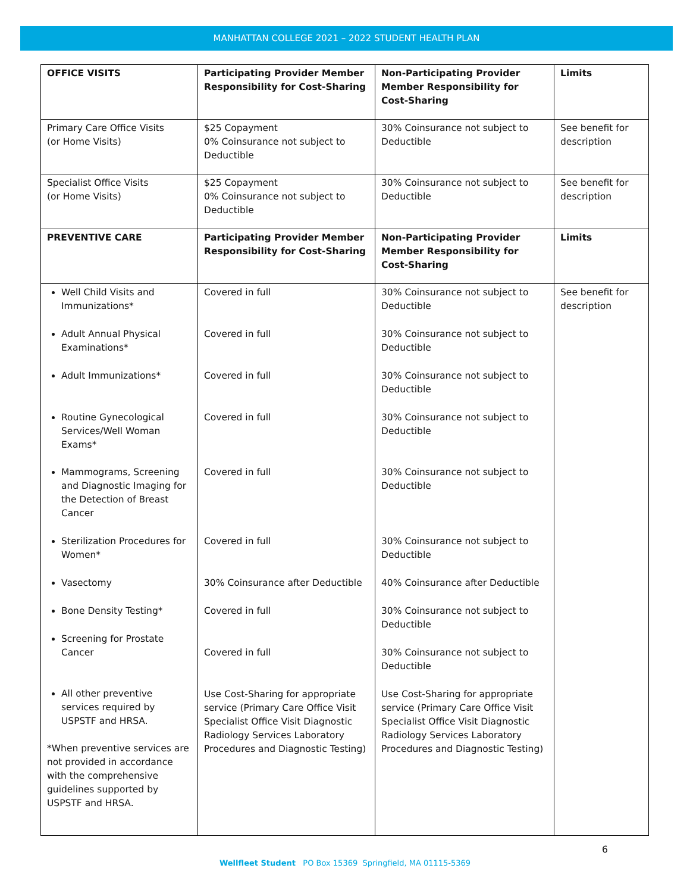MANHATTAN COLLEGE 2021 – 2022 STUDENT HEALTH PLAN
| OFFICE VISITS | Participating Provider Member Responsibility for Cost-Sharing | Non-Participating Provider Member Responsibility for Cost-Sharing | Limits |
| --- | --- | --- | --- |
| Primary Care Office Visits (or Home Visits) | $25 Copayment 0% Coinsurance not subject to Deductible | 30% Coinsurance not subject to Deductible | See benefit for description |
| Specialist Office Visits (or Home Visits) | $25 Copayment 0% Coinsurance not subject to Deductible | 30% Coinsurance not subject to Deductible | See benefit for description |
| PREVENTIVE CARE | Participating Provider Member Responsibility for Cost-Sharing | Non-Participating Provider Member Responsibility for Cost-Sharing | Limits |
| Well Child Visits and Immunizations* Adult Annual Physical Examinations* Adult Immunizations* Routine Gynecological Services/Well Woman Exams* Mammograms, Screening and Diagnostic Imaging for the Detection of Breast Cancer Sterilization Procedures for Women* Vasectomy Bone Density Testing* Screening for Prostate Cancer All other preventive services required by USPSTF and HRSA. *When preventive services are not provided in accordance with the comprehensive guidelines supported by USPSTF and HRSA. | Covered in full Covered in full Covered in full Covered in full Covered in full Covered in full 30% Coinsurance after Deductible Covered in full Covered in full Use Cost-Sharing for appropriate service (Primary Care Office Visit Specialist Office Visit Diagnostic Radiology Services Laboratory Procedures and Diagnostic Testing) | 30% Coinsurance not subject to Deductible 30% Coinsurance not subject to Deductible 30% Coinsurance not subject to Deductible 30% Coinsurance not subject to Deductible 30% Coinsurance not subject to Deductible 30% Coinsurance not subject to Deductible 40% Coinsurance after Deductible 30% Coinsurance not subject to Deductible 30% Coinsurance not subject to Deductible Use Cost-Sharing for appropriate service (Primary Care Office Visit Specialist Office Visit Diagnostic Radiology Services Laboratory Procedures and Diagnostic Testing) | See benefit for description |
6
Wellfleet Student PO Box 15369 Springfield, MA 01115-5369